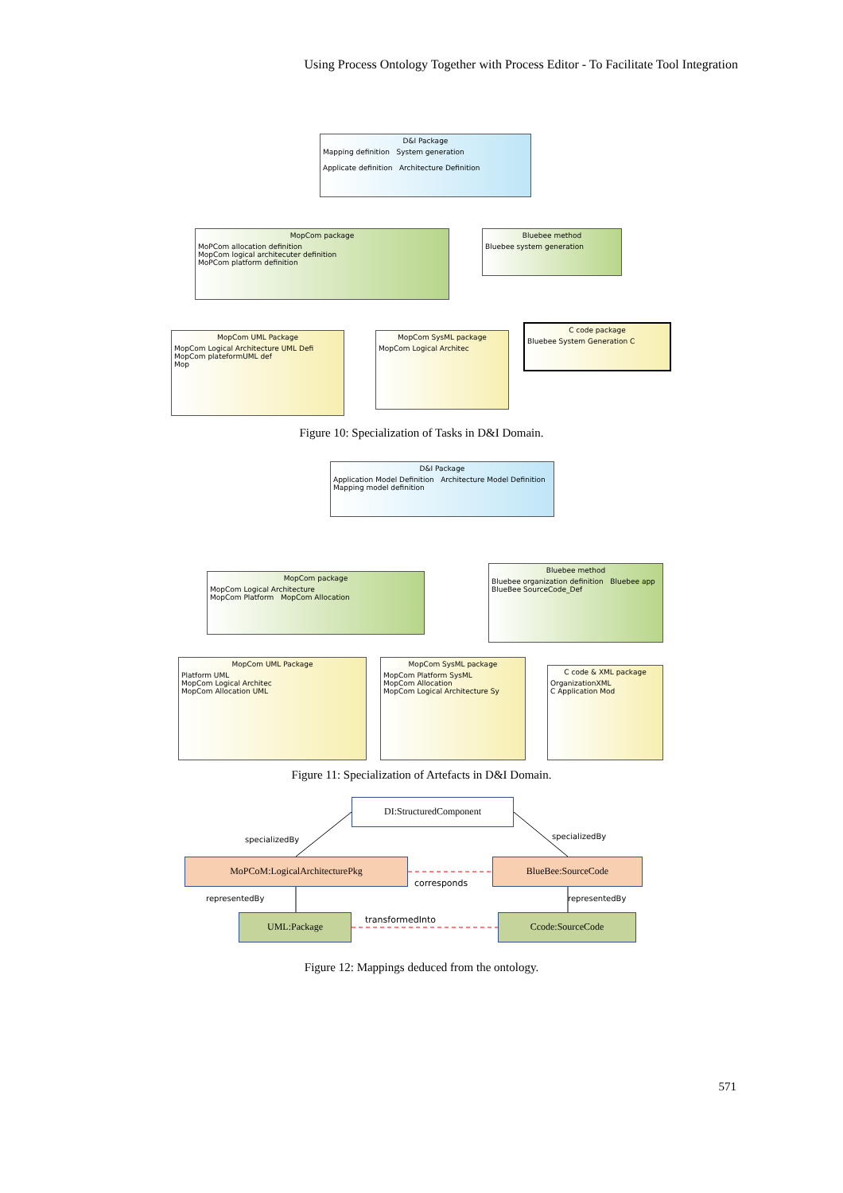Using Process Ontology Together with Process Editor - To Facilitate Tool Integration
D&I Package
Mapping definition System generation
Applicate definition Architecture Definition
MopCom package
MoPCom allocation definition
MopCom logical architecuter definition
MoPCom platform definition
Bluebee method
Bluebee system generation
MopCom UML Package
MopCom Logical Architecture UML Defi
MopCom plateformUML def
Mop
MopCom SysML package
MopCom Logical Architec
C code package
Bluebee System Generation C
Figure 10: Specialization of Tasks in D&I Domain.
D&I Package
Application Model Definition Architecture Model Definition
Mapping model definition
MopCom package
MopCom Logical Architecture
MopCom Platform MopCom Allocation
Bluebee method
Bluebee organization definition Bluebee app
BlueBee SourceCode_Def
MopCom UML Package
Platform UML
MopCom Logical Architec
MopCom Allocation UML
MopCom SysML package
MopCom Platform SysML
MopCom Allocation
MopCom Logical Architecture Sy
C code & XML package
OrganizationXML
C Application Mod
Figure 11: Specialization of Artefacts in D&I Domain.
DI:StructuredComponent
specializedBy specializedBy
MoPCoM:LogicalArchitecturePkg
corresponds
BlueBee:SourceCode
representedBy representedBy
transformedInto
UML:Package Ccode:SourceCode
Figure 12: Mappings deduced from the ontology.
571